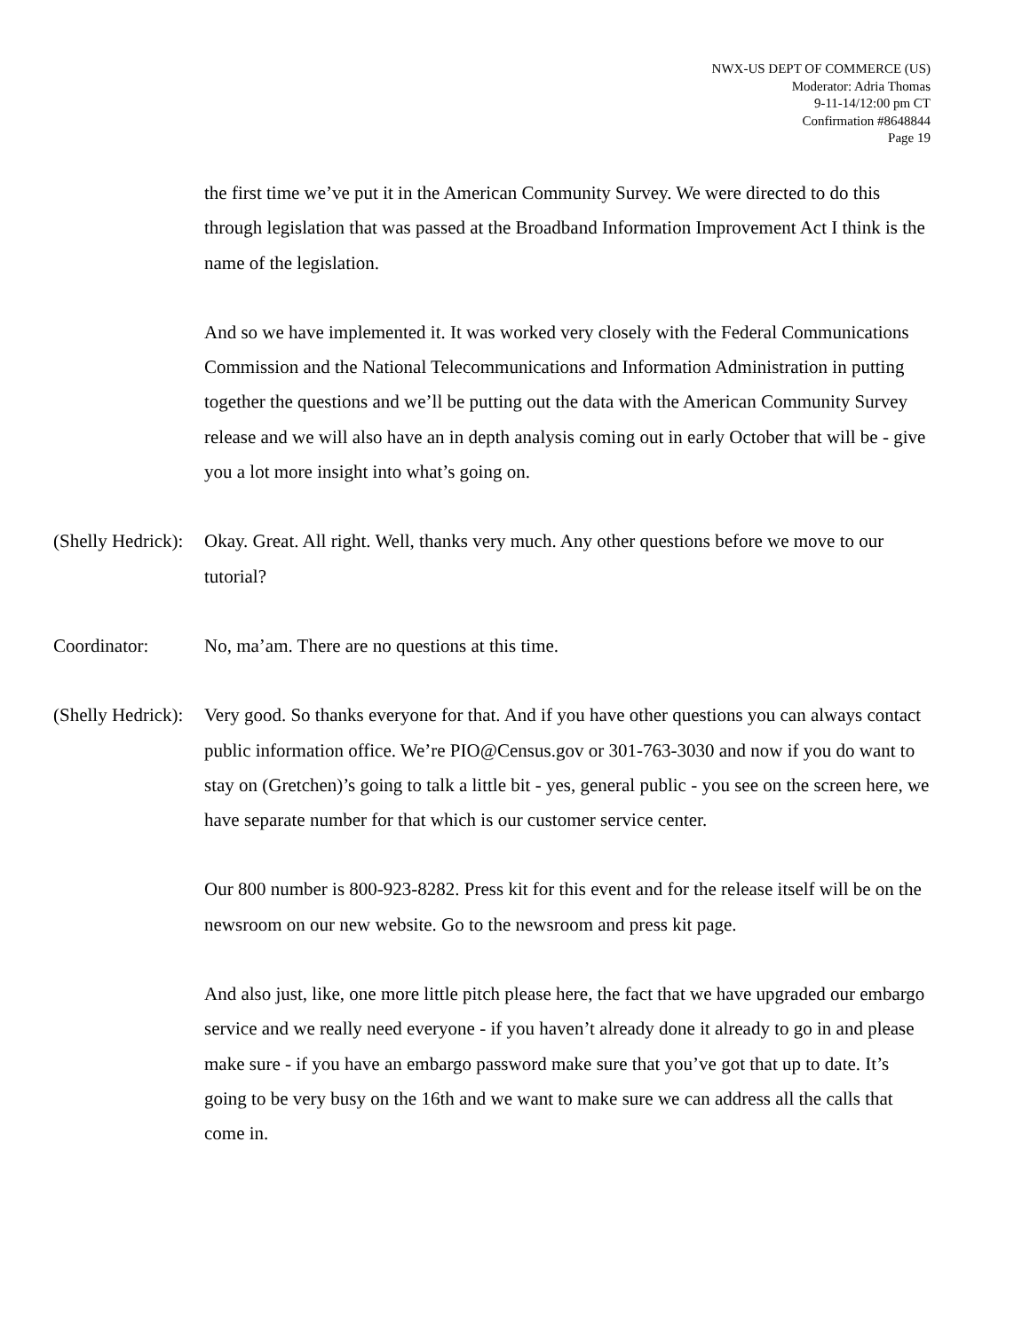NWX-US DEPT OF COMMERCE (US)
Moderator: Adria Thomas
9-11-14/12:00 pm CT
Confirmation #8648844
Page 19
the first time we’ve put it in the American Community Survey. We were directed to do this through legislation that was passed at the Broadband Information Improvement Act I think is the name of the legislation.
And so we have implemented it. It was worked very closely with the Federal Communications Commission and the National Telecommunications and Information Administration in putting together the questions and we’ll be putting out the data with the American Community Survey release and we will also have an in depth analysis coming out in early October that will be - give you a lot more insight into what’s going on.
(Shelly Hedrick):
Okay. Great. All right. Well, thanks very much. Any other questions before we move to our tutorial?
Coordinator: No, ma’am. There are no questions at this time.
(Shelly Hedrick):
Very good. So thanks everyone for that. And if you have other questions you can always contact public information office. We’re PIO@Census.gov or 301-763-3030 and now if you do want to stay on (Gretchen)’s going to talk a little bit - yes, general public - you see on the screen here, we have separate number for that which is our customer service center.
Our 800 number is 800-923-8282. Press kit for this event and for the release itself will be on the newsroom on our new website. Go to the newsroom and press kit page.
And also just, like, one more little pitch please here, the fact that we have upgraded our embargo service and we really need everyone - if you haven’t already done it already to go in and please make sure - if you have an embargo password make sure that you’ve got that up to date. It’s going to be very busy on the 16th and we want to make sure we can address all the calls that come in.